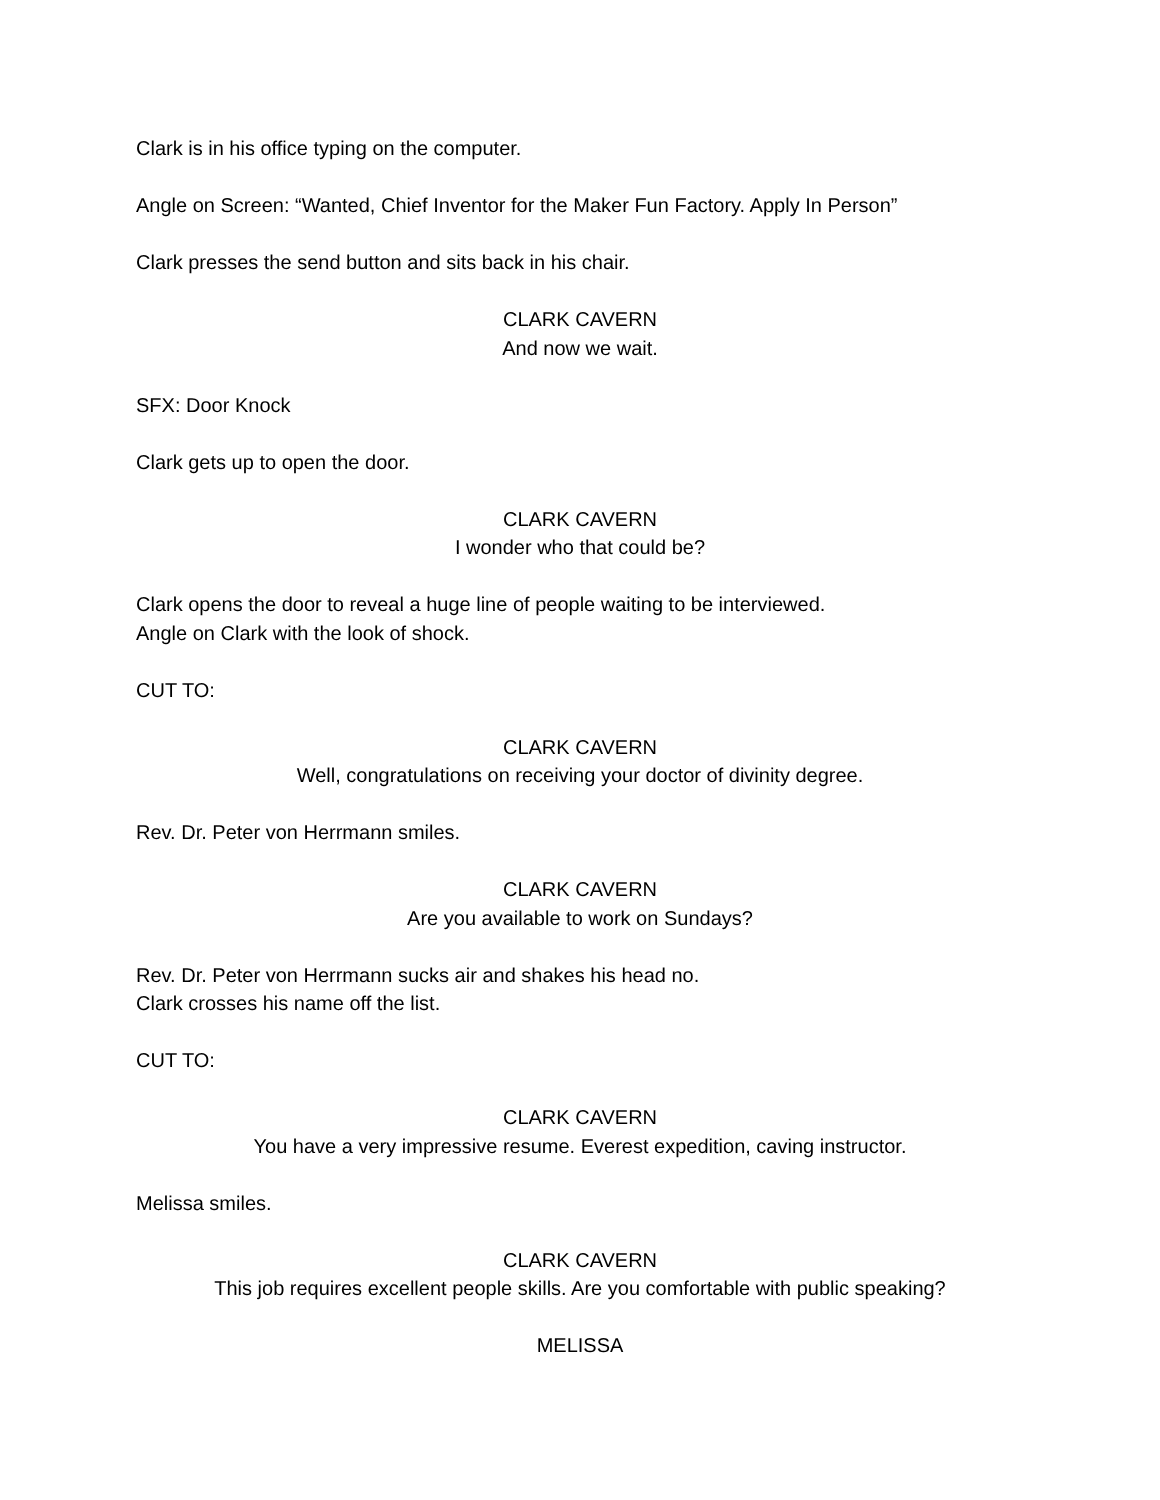Clark is in his office typing on the computer.
Angle on Screen: “Wanted, Chief Inventor for the Maker Fun Factory. Apply In Person”
Clark presses the send button and sits back in his chair.
CLARK CAVERN
And now we wait.
SFX: Door Knock
Clark gets up to open the door.
CLARK CAVERN
I wonder who that could be?
Clark opens the door to reveal a huge line of people waiting to be interviewed.
Angle on Clark with the look of shock.
CUT TO:
CLARK CAVERN
Well, congratulations on receiving your doctor of divinity degree.
Rev. Dr. Peter von Herrmann smiles.
CLARK CAVERN
Are you available to work on Sundays?
Rev. Dr. Peter von Herrmann sucks air and shakes his head no.
Clark crosses his name off the list.
CUT TO:
CLARK CAVERN
You have a very impressive resume. Everest expedition, caving instructor.
Melissa smiles.
CLARK CAVERN
This job requires excellent people skills. Are you comfortable with public speaking?
MELISSA